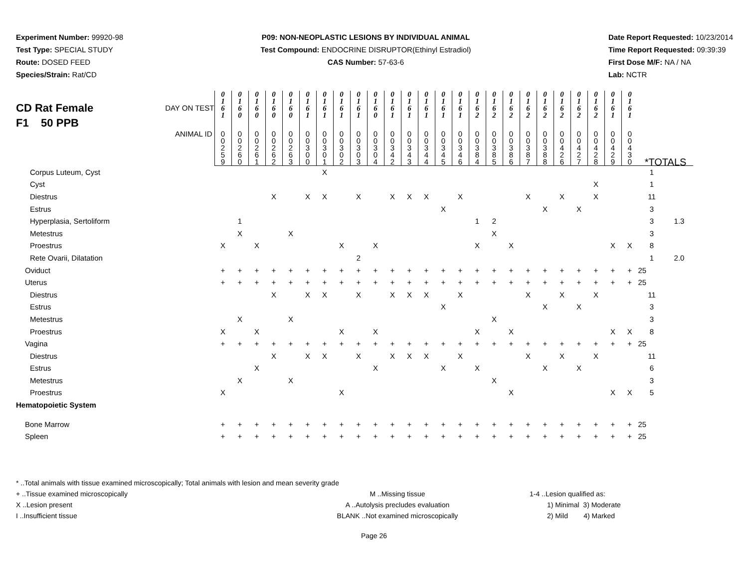Experiment Number: 99920-98
Test Type: SPECIAL STUDY
Route: DOSED FEED
Species/Strain: Rat/CD
P09: NON-NEOPLASTIC LESIONS BY INDIVIDUAL ANIMAL
Test Compound: ENDOCRINE DISRUPTOR(Ethinyl Estradiol)
CAS Number: 57-63-6
Date Report Requested: 10/23/2014
Time Report Requested: 09:39:39
First Dose M/F: NA / NA
Lab: NCTR
| CD Rat Female F1 50 PPB DAY ON TEST | 0 1 6 1 | 0 1 6 0 | 0 1 6 0 | 0 1 6 0 | 0 1 6 0 | 0 1 6 1 | 0 1 6 1 | 0 1 6 1 | 0 1 6 1 | 0 1 6 0 | 0 1 6 1 | 0 1 6 1 | 0 1 6 1 | 0 1 6 1 | 0 1 6 1 | 0 1 6 2 | 0 1 6 2 | 0 1 6 2 | 0 1 6 2 | 0 1 6 2 | 0 1 6 2 | 0 1 6 2 | 0 1 6 2 | 0 1 6 1 | 0 1 6 1 | | |
| ANIMAL ID | 0 0 2 5 9 | 0 0 2 6 0 | 0 0 2 6 1 | 0 0 2 6 2 | 0 0 2 6 3 | 0 0 3 0 0 | 0 0 3 0 1 | 0 0 3 0 2 | 0 0 3 0 3 | 0 0 3 0 4 | 0 0 3 4 2 | 0 0 3 4 3 | 0 0 3 4 4 | 0 0 3 4 5 | 0 0 3 4 6 | 0 0 3 8 4 | 0 0 3 8 5 | 0 0 3 8 6 | 0 0 3 8 7 | 0 0 3 8 8 | 0 0 4 2 6 | 0 0 4 2 7 | 0 0 4 2 8 | 0 0 4 2 9 | 0 0 4 3 0 | *TOTALS | |
| Corpus Luteum, Cyst | | | | | | | X | | | | | | | | | | | | | | | | | | | 1 | |
| Cyst | | | | | | | | | | | | | | | | | | | | | | | X | | | 1 | |
| Diestrus | | | | X | | X | X | | X | | X | X | X | | X | | | | X | | X | | X | | | 11 | |
| Estrus | | | | | | | | | | | | | | X | | | | | | X | | X | | | | 3 | |
| Hyperplasia, Sertoliform | | 1 | | | | | | | | | | | | | | 1 | 2 | | | | | | | | | 3 | 1.3 |
| Metestrus | | X | | | X | | | | | | | | | | | | X | | | | | | | | | 3 | |
| Proestrus | X | | X | | | | | X | | X | | | | | | X | | X | | | | | | X | X | 8 | |
| Rete Ovarii, Dilatation | | | | | | | | | 2 | | | | | | | | | | | | | | | | | 1 | 2.0 |
| Oviduct | + | + | + | + | + | + | + | + | + | + | + | + | + | + | + | + | + | + | + | + | + | + | + | + | + | 25 | |
| Uterus | + | + | + | + | + | + | + | + | + | + | + | + | + | + | + | + | + | + | + | + | + | + | + | + | + | 25 | |
| Diestrus | | | | X | | X | X | | X | | X | X | X | | X | | | | X | | X | | X | | | 11 | |
| Estrus | | | | | | | | | | | | | | X | | | | | | X | | X | | | | 3 | |
| Metestrus | | X | | | X | | | | | | | | | | | | X | | | | | | | | | 3 | |
| Proestrus | X | | X | | | | | X | | X | | | | | | X | | X | | | | | | X | X | 8 | |
| Vagina | + | + | + | + | + | + | + | + | + | + | + | + | + | + | + | + | + | + | + | + | + | + | + | + | + | 25 | |
| Diestrus | | | | X | | X | X | | X | | X | X | X | | X | | | | X | | X | | X | | | 11 | |
| Estrus | | | X | | | | | | | X | | | | X | | X | | | | X | | X | | | | 6 | |
| Metestrus | | X | | | X | | | | | | | | | | | | X | | | | | | | | | 3 | |
| Proestrus | X | | | | | | | X | | | | | | | | | | X | | | | | | X | X | 5 | |
| Hematopoietic System | | | | | | | | | | | | | | | | | | | | | | | | | | | |
| Bone Marrow | + | + | + | + | + | + | + | + | + | + | + | + | + | + | + | + | + | + | + | + | + | + | + | + | + | 25 | |
| Spleen | + | + | + | + | + | + | + | + | + | + | + | + | + | + | + | + | + | + | + | + | + | + | + | + | + | 25 | |
* ..Total animals with tissue examined microscopically; Total animals with lesion and mean severity grade
+ ..Tissue examined microscopically
X ..Lesion present
I ..Insufficient tissue
M ..Missing tissue
A ..Autolysis precludes evaluation
BLANK ..Not examined microscopically
1-4 ..Lesion qualified as:
1) Minimal 3) Moderate
2) Mild 4) Marked
Page 26